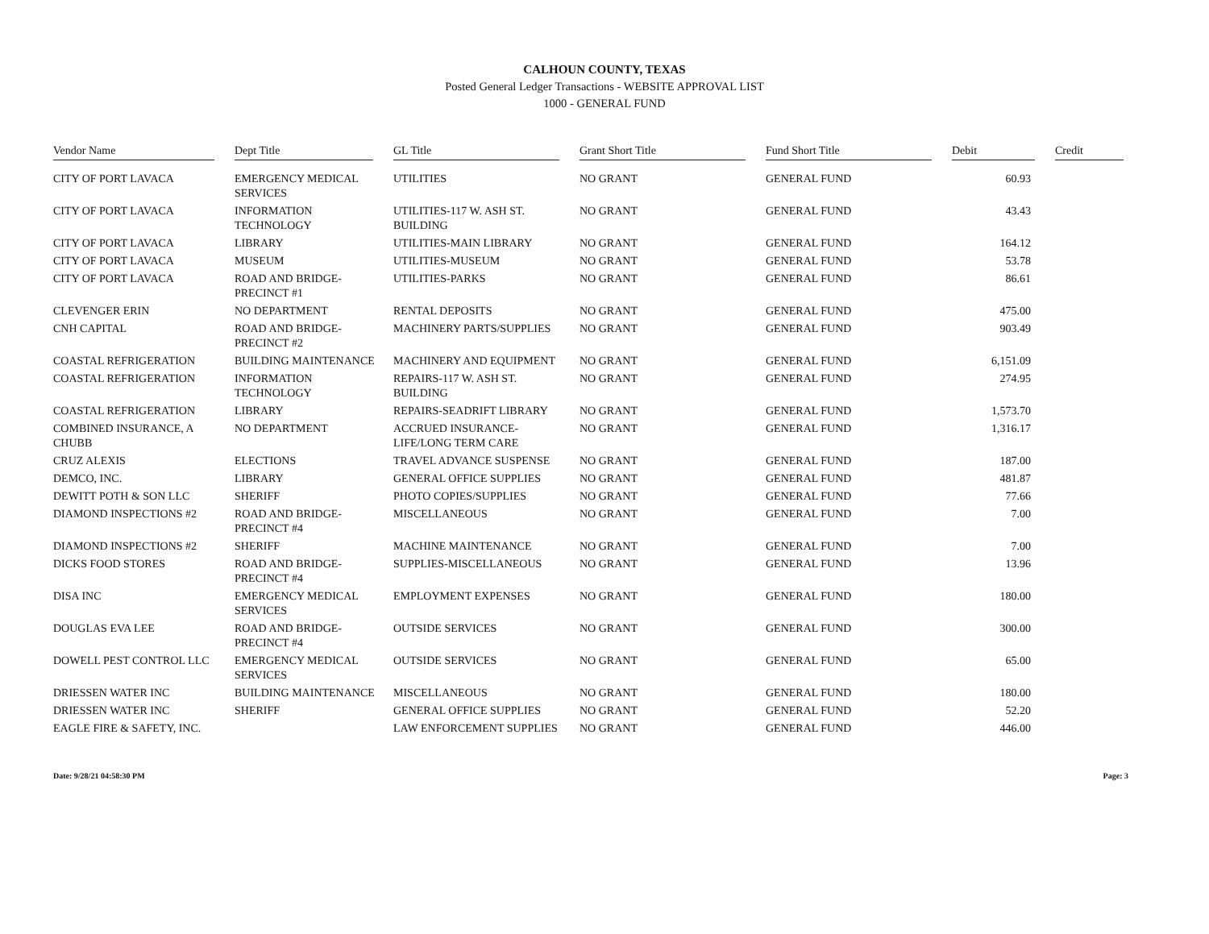CALHOUN COUNTY, TEXAS
Posted General Ledger Transactions - WEBSITE APPROVAL LIST
1000 - GENERAL FUND
| Vendor Name | Dept Title | GL Title | Grant Short Title | Fund Short Title | Debit | Credit |
| --- | --- | --- | --- | --- | --- | --- |
| CITY OF PORT LAVACA | EMERGENCY MEDICAL SERVICES | UTILITIES | NO GRANT | GENERAL FUND | 60.93 | |
| CITY OF PORT LAVACA | INFORMATION TECHNOLOGY | UTILITIES-117 W. ASH ST. BUILDING | NO GRANT | GENERAL FUND | 43.43 | |
| CITY OF PORT LAVACA | LIBRARY | UTILITIES-MAIN LIBRARY | NO GRANT | GENERAL FUND | 164.12 | |
| CITY OF PORT LAVACA | MUSEUM | UTILITIES-MUSEUM | NO GRANT | GENERAL FUND | 53.78 | |
| CITY OF PORT LAVACA | ROAD AND BRIDGE-PRECINCT #1 | UTILITIES-PARKS | NO GRANT | GENERAL FUND | 86.61 | |
| CLEVENGER ERIN | NO DEPARTMENT | RENTAL DEPOSITS | NO GRANT | GENERAL FUND | 475.00 | |
| CNH CAPITAL | ROAD AND BRIDGE-PRECINCT #2 | MACHINERY PARTS/SUPPLIES | NO GRANT | GENERAL FUND | 903.49 | |
| COASTAL REFRIGERATION | BUILDING MAINTENANCE | MACHINERY AND EQUIPMENT | NO GRANT | GENERAL FUND | 6,151.09 | |
| COASTAL REFRIGERATION | INFORMATION TECHNOLOGY | REPAIRS-117 W. ASH ST. BUILDING | NO GRANT | GENERAL FUND | 274.95 | |
| COASTAL REFRIGERATION | LIBRARY | REPAIRS-SEADRIFT LIBRARY | NO GRANT | GENERAL FUND | 1,573.70 | |
| COMBINED INSURANCE, A CHUBB | NO DEPARTMENT | ACCRUED INSURANCE-LIFE/LONG TERM CARE | NO GRANT | GENERAL FUND | 1,316.17 | |
| CRUZ ALEXIS | ELECTIONS | TRAVEL ADVANCE SUSPENSE | NO GRANT | GENERAL FUND | 187.00 | |
| DEMCO, INC. | LIBRARY | GENERAL OFFICE SUPPLIES | NO GRANT | GENERAL FUND | 481.87 | |
| DEWITT POTH & SON LLC | SHERIFF | PHOTO COPIES/SUPPLIES | NO GRANT | GENERAL FUND | 77.66 | |
| DIAMOND INSPECTIONS #2 | ROAD AND BRIDGE-PRECINCT #4 | MISCELLANEOUS | NO GRANT | GENERAL FUND | 7.00 | |
| DIAMOND INSPECTIONS #2 | SHERIFF | MACHINE MAINTENANCE | NO GRANT | GENERAL FUND | 7.00 | |
| DICKS FOOD STORES | ROAD AND BRIDGE-PRECINCT #4 | SUPPLIES-MISCELLANEOUS | NO GRANT | GENERAL FUND | 13.96 | |
| DISA INC | EMERGENCY MEDICAL SERVICES | EMPLOYMENT EXPENSES | NO GRANT | GENERAL FUND | 180.00 | |
| DOUGLAS EVA LEE | ROAD AND BRIDGE-PRECINCT #4 | OUTSIDE SERVICES | NO GRANT | GENERAL FUND | 300.00 | |
| DOWELL PEST CONTROL LLC | EMERGENCY MEDICAL SERVICES | OUTSIDE SERVICES | NO GRANT | GENERAL FUND | 65.00 | |
| DRIESSEN WATER INC | BUILDING MAINTENANCE | MISCELLANEOUS | NO GRANT | GENERAL FUND | 180.00 | |
| DRIESSEN WATER INC | SHERIFF | GENERAL OFFICE SUPPLIES | NO GRANT | GENERAL FUND | 52.20 | |
| EAGLE FIRE & SAFETY, INC. | | LAW ENFORCEMENT SUPPLIES | NO GRANT | GENERAL FUND | 446.00 | |
Date: 9/28/21 04:58:30 PM Page: 3